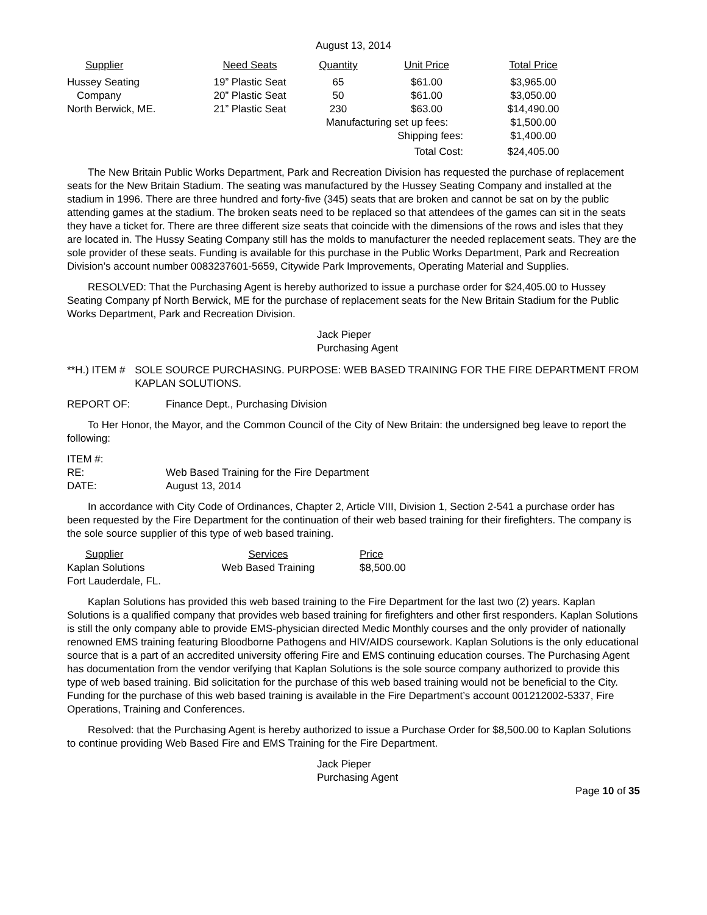August 13, 2014
| Supplier | Need Seats | Quantity | Unit Price | Total Price |
| --- | --- | --- | --- | --- |
| Hussey Seating | 19” Plastic Seat | 65 | $61.00 | $3,965.00 |
| Company | 20” Plastic Seat | 50 | $61.00 | $3,050.00 |
| North Berwick, ME. | 21” Plastic Seat | 230 | $63.00 | $14,490.00 |
| | | Manufacturing set up fees: | | $1,500.00 |
| | | Shipping fees: | | $1,400.00 |
| | | Total Cost: | | $24,405.00 |
The New Britain Public Works Department, Park and Recreation Division has requested the purchase of replacement seats for the New Britain Stadium. The seating was manufactured by the Hussey Seating Company and installed at the stadium in 1996. There are three hundred and forty-five (345) seats that are broken and cannot be sat on by the public attending games at the stadium. The broken seats need to be replaced so that attendees of the games can sit in the seats they have a ticket for. There are three different size seats that coincide with the dimensions of the rows and isles that they are located in. The Hussy Seating Company still has the molds to manufacturer the needed replacement seats. They are the sole provider of these seats. Funding is available for this purchase in the Public Works Department, Park and Recreation Division’s account number 0083237601-5659, Citywide Park Improvements, Operating Material and Supplies.
RESOLVED: That the Purchasing Agent is hereby authorized to issue a purchase order for $24,405.00 to Hussey Seating Company pf North Berwick, ME for the purchase of replacement seats for the New Britain Stadium for the Public Works Department, Park and Recreation Division.
Jack Pieper
Purchasing Agent
**H.) ITEM # SOLE SOURCE PURCHASING. PURPOSE: WEB BASED TRAINING FOR THE FIRE DEPARTMENT FROM KAPLAN SOLUTIONS.
REPORT OF: Finance Dept., Purchasing Division
To Her Honor, the Mayor, and the Common Council of the City of New Britain: the undersigned beg leave to report the following:
| ITEM #: | |
| RE: | Web Based Training for the Fire Department |
| DATE: | August 13, 2014 |
In accordance with City Code of Ordinances, Chapter 2, Article VIII, Division 1, Section 2-541 a purchase order has been requested by the Fire Department for the continuation of their web based training for their firefighters. The company is the sole source supplier of this type of web based training.
| Supplier | Services | Price |
| --- | --- | --- |
| Kaplan Solutions | Web Based Training | $8,500.00 |
| Fort Lauderdale, FL. | | |
Kaplan Solutions has provided this web based training to the Fire Department for the last two (2) years. Kaplan Solutions is a qualified company that provides web based training for firefighters and other first responders. Kaplan Solutions is still the only company able to provide EMS-physician directed Medic Monthly courses and the only provider of nationally renowned EMS training featuring Bloodborne Pathogens and HIV/AIDS coursework. Kaplan Solutions is the only educational source that is a part of an accredited university offering Fire and EMS continuing education courses. The Purchasing Agent has documentation from the vendor verifying that Kaplan Solutions is the sole source company authorized to provide this type of web based training. Bid solicitation for the purchase of this web based training would not be beneficial to the City. Funding for the purchase of this web based training is available in the Fire Department’s account 001212002-5337, Fire Operations, Training and Conferences.
Resolved: that the Purchasing Agent is hereby authorized to issue a Purchase Order for $8,500.00 to Kaplan Solutions to continue providing Web Based Fire and EMS Training for the Fire Department.
Jack Pieper
Purchasing Agent
Page 10 of 35